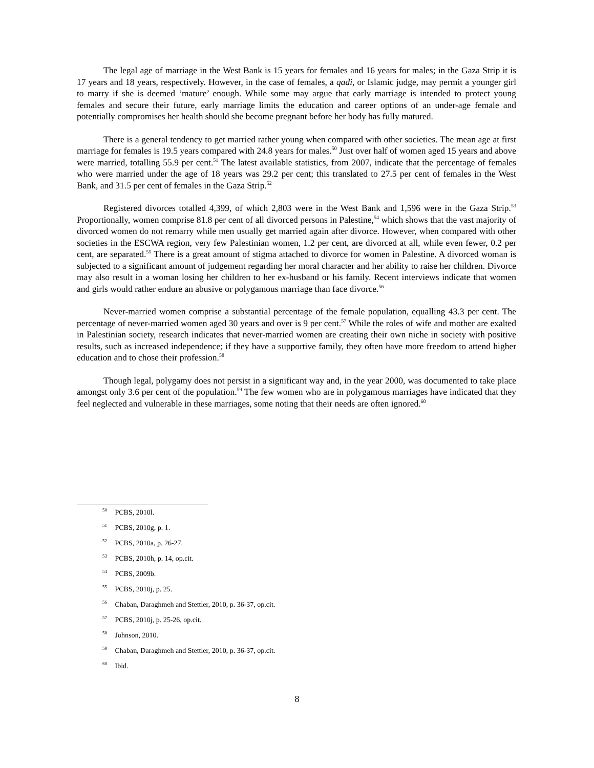The legal age of marriage in the West Bank is 15 years for females and 16 years for males; in the Gaza Strip it is 17 years and 18 years, respectively. However, in the case of females, a qadi, or Islamic judge, may permit a younger girl to marry if she is deemed ‘mature’ enough. While some may argue that early marriage is intended to protect young females and secure their future, early marriage limits the education and career options of an under-age female and potentially compromises her health should she become pregnant before her body has fully matured.
There is a general tendency to get married rather young when compared with other societies. The mean age at first marriage for females is 19.5 years compared with 24.8 years for males.<sup>50</sup> Just over half of women aged 15 years and above were married, totalling 55.9 per cent.<sup>51</sup> The latest available statistics, from 2007, indicate that the percentage of females who were married under the age of 18 years was 29.2 per cent; this translated to 27.5 per cent of females in the West Bank, and 31.5 per cent of females in the Gaza Strip.<sup>52</sup>
Registered divorces totalled 4,399, of which 2,803 were in the West Bank and 1,596 were in the Gaza Strip.<sup>53</sup> Proportionally, women comprise 81.8 per cent of all divorced persons in Palestine,<sup>54</sup> which shows that the vast majority of divorced women do not remarry while men usually get married again after divorce. However, when compared with other societies in the ESCWA region, very few Palestinian women, 1.2 per cent, are divorced at all, while even fewer, 0.2 per cent, are separated.<sup>55</sup> There is a great amount of stigma attached to divorce for women in Palestine. A divorced woman is subjected to a significant amount of judgement regarding her moral character and her ability to raise her children. Divorce may also result in a woman losing her children to her ex-husband or his family. Recent interviews indicate that women and girls would rather endure an abusive or polygamous marriage than face divorce.<sup>56</sup>
Never-married women comprise a substantial percentage of the female population, equalling 43.3 per cent. The percentage of never-married women aged 30 years and over is 9 per cent.<sup>57</sup> While the roles of wife and mother are exalted in Palestinian society, research indicates that never-married women are creating their own niche in society with positive results, such as increased independence; if they have a supportive family, they often have more freedom to attend higher education and to chose their profession.<sup>58</sup>
Though legal, polygamy does not persist in a significant way and, in the year 2000, was documented to take place amongst only 3.6 per cent of the population.<sup>59</sup> The few women who are in polygamous marriages have indicated that they feel neglected and vulnerable in these marriages, some noting that their needs are often ignored.<sup>60</sup>
<sup>50</sup> PCBS, 2010l.
<sup>51</sup> PCBS, 2010g, p. 1.
<sup>52</sup> PCBS, 2010a, p. 26-27.
<sup>53</sup> PCBS, 2010h, p. 14, op.cit.
<sup>54</sup> PCBS, 2009b.
<sup>55</sup> PCBS, 2010j, p. 25.
<sup>56</sup> Chaban, Daraghmeh and Stettler, 2010, p. 36-37, op.cit.
<sup>57</sup> PCBS, 2010j, p. 25-26, op.cit.
<sup>58</sup> Johnson, 2010.
<sup>59</sup> Chaban, Daraghmeh and Stettler, 2010, p. 36-37, op.cit.
<sup>60</sup> Ibid.
8